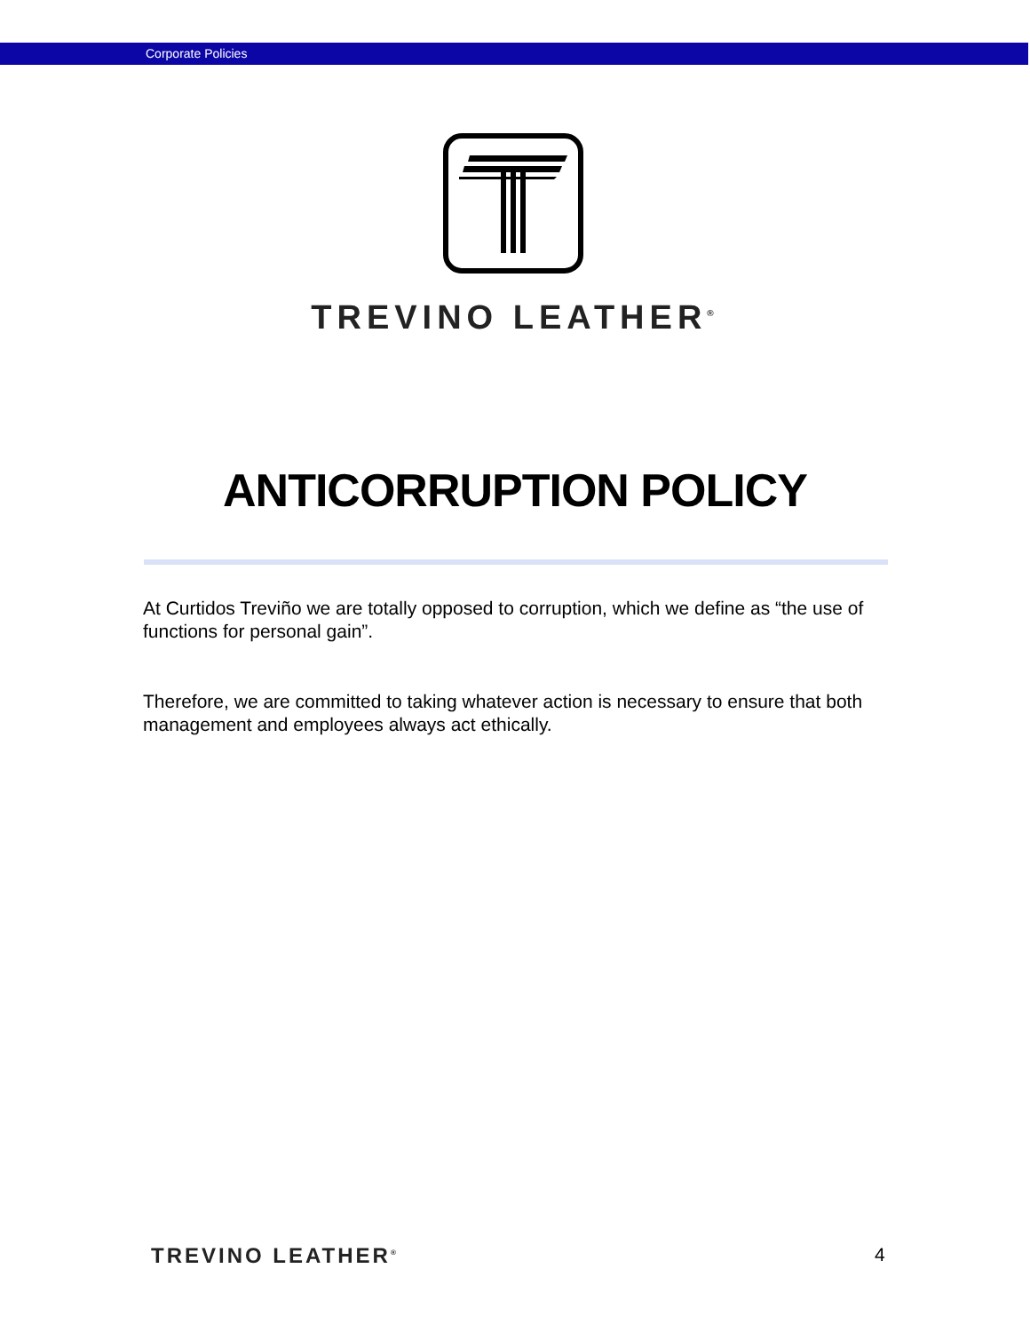Corporate Policies
TREVINO LEATHER<sup>®</sup>
ANTICORRUPTION POLICY
At Curtidos Treviño we are totally opposed to corruption, which we define as “the use of functions for personal gain”.
Therefore, we are committed to taking whatever action is necessary to ensure that both management and employees always act ethically.
TREVINO LEATHER<sup>®</sup> 4